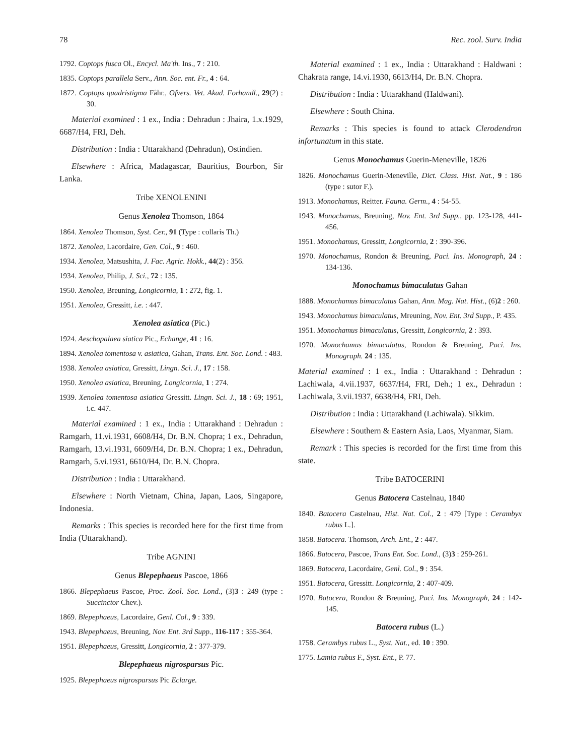78 Rec. zool. Surv. India
1792. Coptops fusca Ol., Encycl. Ma'th. Ins., 7 : 210.
1835. Coptops parallela Serv., Ann. Soc. ent. Fr., 4 : 64.
1872. Coptops quadristigma Fåhr., Ofvers. Vet. Akad. Forhandl., 29(2) : 30.
Material examined : 1 ex., India : Dehradun : Jhaira, 1.x.1929, 6687/H4, FRI, Deh.
Distribution : India : Uttarakhand (Dehradun), Ostindien.
Elsewhere : Africa, Madagascar, Bauritius, Bourbon, Sir Lanka.
Tribe XENOLENINI
Genus Xenolea Thomson, 1864
1864. Xenolea Thomson, Syst. Cer., 91 (Type : collaris Th.)
1872. Xenolea, Lacordaire, Gen. Col., 9 : 460.
1934. Xenolea, Matsushita, J. Fac. Agric. Hokk., 44(2) : 356.
1934. Xenolea, Philip, J. Sci., 72 : 135.
1950. Xenolea, Breuning, Longicornia, 1 : 272, fig. 1.
1951. Xenolea, Gressitt, i.e. : 447.
Xenolea asiatica (Pic.)
1924. Aeschopalaea siatica Pic., Echange, 41 : 16.
1894. Xenolea tomentosa v. asiatica, Gahan, Trans. Ent. Soc. Lond. : 483.
1938. Xenolea asiatica, Gressitt, Lingn. Sci. J., 17 : 158.
1950. Xenolea asiatica, Breuning, Longicornia, 1 : 274.
1939. Xenolea tomentosa asiatica Gressitt. Lingn. Sci. J., 18 : 69; 1951, i.c. 447.
Material examined : 1 ex., India : Uttarakhand : Dehradun : Ramgarh, 11.vi.1931, 6608/H4, Dr. B.N. Chopra; 1 ex., Dehradun, Ramgarh, 13.vi.1931, 6609/H4, Dr. B.N. Chopra; 1 ex., Dehradun, Ramgarh, 5.vi.1931, 6610/H4, Dr. B.N. Chopra.
Distribution : India : Uttarakhand.
Elsewhere : North Vietnam, China, Japan, Laos, Singapore, Indonesia.
Remarks : This species is recorded here for the first time from India (Uttarakhand).
Tribe AGNINI
Genus Blepephaeus Pascoe, 1866
1866. Blepephaeus Pascoe, Proc. Zool. Soc. Lond., (3)3 : 249 (type : Succinctor Chev.).
1869. Blepephaeus, Lacordaire, Genl. Col., 9 : 339.
1943. Blepephaeus, Breuning, Nov. Ent. 3rd Supp., 116-117 : 355-364.
1951. Blepephaeus, Gressitt, Longicornia, 2 : 377-379.
Blepephaeus nigrosparsus Pic.
1925. Blepephaeus nigrosparsus Pic Eclarge.
Material examined : 1 ex., India : Uttarakhand : Haldwani : Chakrata range, 14.vi.1930, 6613/H4, Dr. B.N. Chopra.
Distribution : India : Uttarakhand (Haldwani).
Elsewhere : South China.
Remarks : This species is found to attack Clerodendron infortunatum in this state.
Genus Monochamus Guerin-Meneville, 1826
1826. Monochamus Guerin-Meneville, Dict. Class. Hist. Nat., 9 : 186 (type : sutor F.).
1913. Monochamus, Reitter. Fauna. Germ., 4 : 54-55.
1943. Monochamus, Breuning, Nov. Ent. 3rd Supp., pp. 123-128, 441-456.
1951. Monochamus, Gressitt, Longicornia, 2 : 390-396.
1970. Monochamus, Rondon & Breuning, Paci. Ins. Monograph, 24 : 134-136.
Monochamus bimaculatus Gahan
1888. Monochamus bimaculatus Gahan, Ann. Mag. Nat. Hist., (6)2 : 260.
1943. Monochamus bimaculatus, Mreuning, Nov. Ent. 3rd Supp., P. 435.
1951. Monochamus bimaculatus, Gressitt, Longicornia, 2 : 393.
1970. Monochamus bimaculatus, Rondon & Breuning, Paci. Ins. Monograph. 24 : 135.
Material examined : 1 ex., India : Uttarakhand : Dehradun : Lachiwala, 4.vii.1937, 6637/H4, FRI, Deh.; 1 ex., Dehradun : Lachiwala, 3.vii.1937, 6638/H4, FRI, Deh.
Distribution : India : Uttarakhand (Lachiwala). Sikkim.
Elsewhere : Southern & Eastern Asia, Laos, Myanmar, Siam.
Remark : This species is recorded for the first time from this state.
Tribe BATOCERINI
Genus Batocera Castelnau, 1840
1840. Batocera Castelnau, Hist. Nat. Col., 2 : 479 [Type : Cerambyx rubus L.].
1858. Batocera. Thomson, Arch. Ent., 2 : 447.
1866. Batocera, Pascoe, Trans Ent. Soc. Lond., (3)3 : 259-261.
1869. Batocera, Lacordaire, Genl. Col., 9 : 354.
1951. Batocera, Gressitt. Longicornia, 2 : 407-409.
1970. Batocera, Rondon & Breuning, Paci. Ins. Monograph, 24 : 142-145.
Batocera rubus (L.)
1758. Cerambys rubus L., Syst. Nat., ed. 10 : 390.
1775. Lamia rubus F., Syst. Ent., P. 77.